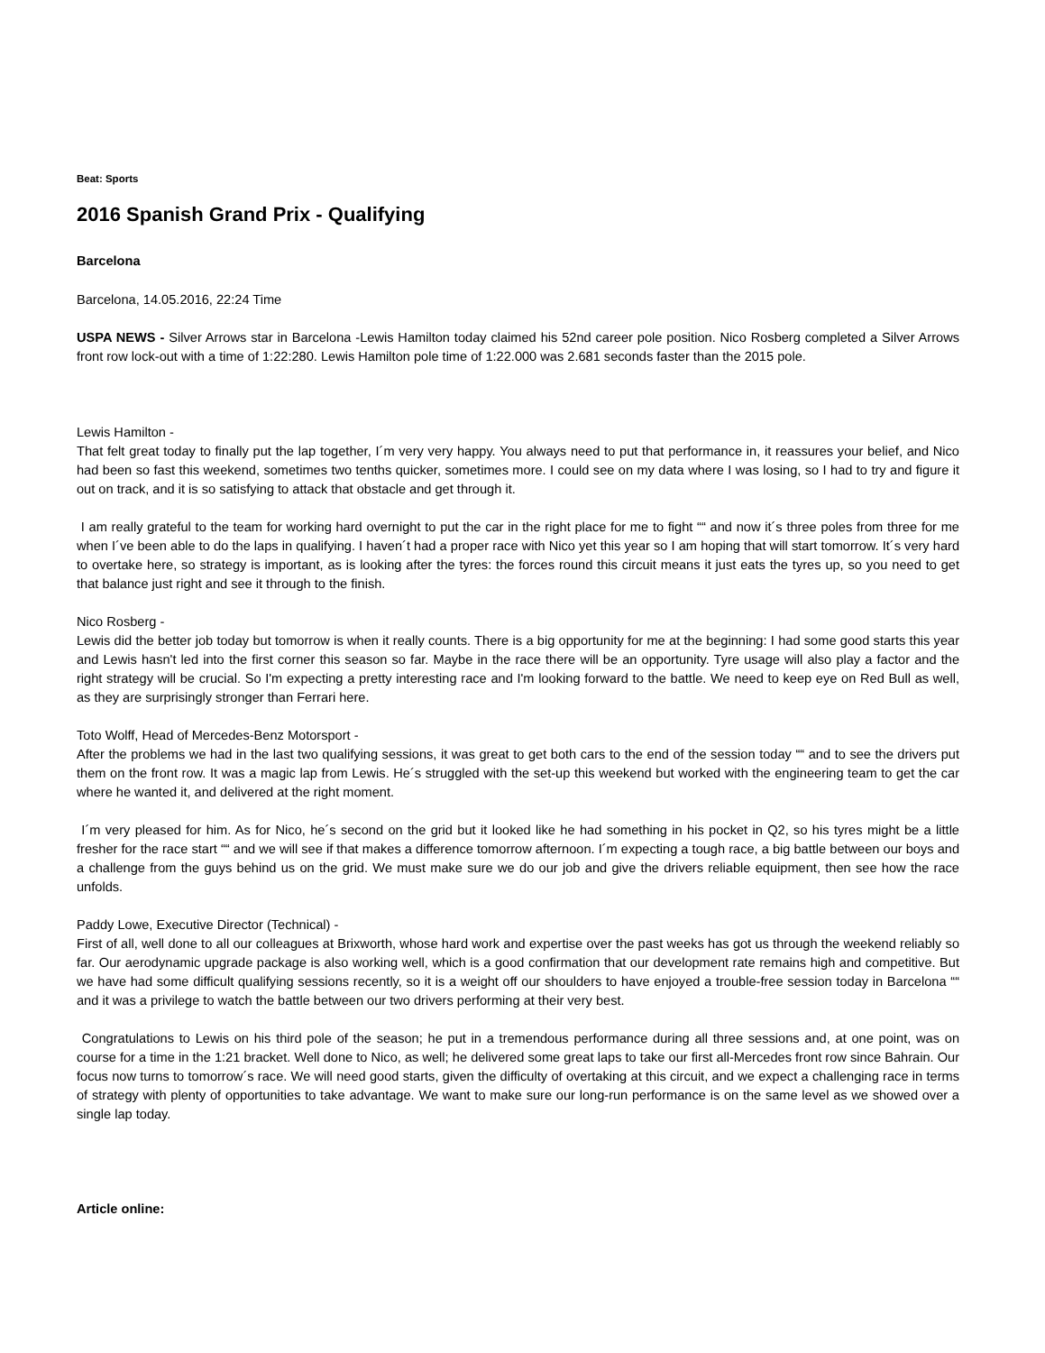Beat: Sports
2016 Spanish Grand Prix - Qualifying
Barcelona
Barcelona, 14.05.2016, 22:24 Time
USPA NEWS - Silver Arrows star in Barcelona -Lewis Hamilton today claimed his 52nd career pole position. Nico Rosberg completed a Silver Arrows front row lock-out with a time of 1:22:280. Lewis Hamilton pole time of 1:22.000 was 2.681 seconds faster than the 2015 pole.
Lewis Hamilton -
That felt great today to finally put the lap together, I´m very very happy. You always need to put that performance in, it reassures your belief, and Nico had been so fast this weekend, sometimes two tenths quicker, sometimes more. I could see on my data where I was losing, so I had to try and figure it out on track, and it is so satisfying to attack that obstacle and get through it.
I am really grateful to the team for working hard overnight to put the car in the right place for me to fight ““ and now it´s three poles from three for me when I´ve been able to do the laps in qualifying. I haven´t had a proper race with Nico yet this year so I am hoping that will start tomorrow. It´s very hard to overtake here, so strategy is important, as is looking after the tyres: the forces round this circuit means it just eats the tyres up, so you need to get that balance just right and see it through to the finish.
Nico Rosberg -
Lewis did the better job today but tomorrow is when it really counts. There is a big opportunity for me at the beginning: I had some good starts this year and Lewis hasn't led into the first corner this season so far. Maybe in the race there will be an opportunity. Tyre usage will also play a factor and the right strategy will be crucial. So I'm expecting a pretty interesting race and I'm looking forward to the battle. We need to keep eye on Red Bull as well, as they are surprisingly stronger than Ferrari here.
Toto Wolff, Head of Mercedes-Benz Motorsport -
After the problems we had in the last two qualifying sessions, it was great to get both cars to the end of the session today ““ and to see the drivers put them on the front row. It was a magic lap from Lewis. He´s struggled with the set-up this weekend but worked with the engineering team to get the car where he wanted it, and delivered at the right moment.
I´m very pleased for him. As for Nico, he´s second on the grid but it looked like he had something in his pocket in Q2, so his tyres might be a little fresher for the race start ““ and we will see if that makes a difference tomorrow afternoon. I´m expecting a tough race, a big battle between our boys and a challenge from the guys behind us on the grid. We must make sure we do our job and give the drivers reliable equipment, then see how the race unfolds.
Paddy Lowe, Executive Director (Technical) -
First of all, well done to all our colleagues at Brixworth, whose hard work and expertise over the past weeks has got us through the weekend reliably so far. Our aerodynamic upgrade package is also working well, which is a good confirmation that our development rate remains high and competitive. But we have had some difficult qualifying sessions recently, so it is a weight off our shoulders to have enjoyed a trouble-free session today in Barcelona ““ and it was a privilege to watch the battle between our two drivers performing at their very best.
Congratulations to Lewis on his third pole of the season; he put in a tremendous performance during all three sessions and, at one point, was on course for a time in the 1:21 bracket. Well done to Nico, as well; he delivered some great laps to take our first all-Mercedes front row since Bahrain. Our focus now turns to tomorrow´s race. We will need good starts, given the difficulty of overtaking at this circuit, and we expect a challenging race in terms of strategy with plenty of opportunities to take advantage. We want to make sure our long-run performance is on the same level as we showed over a single lap today.
Article online: